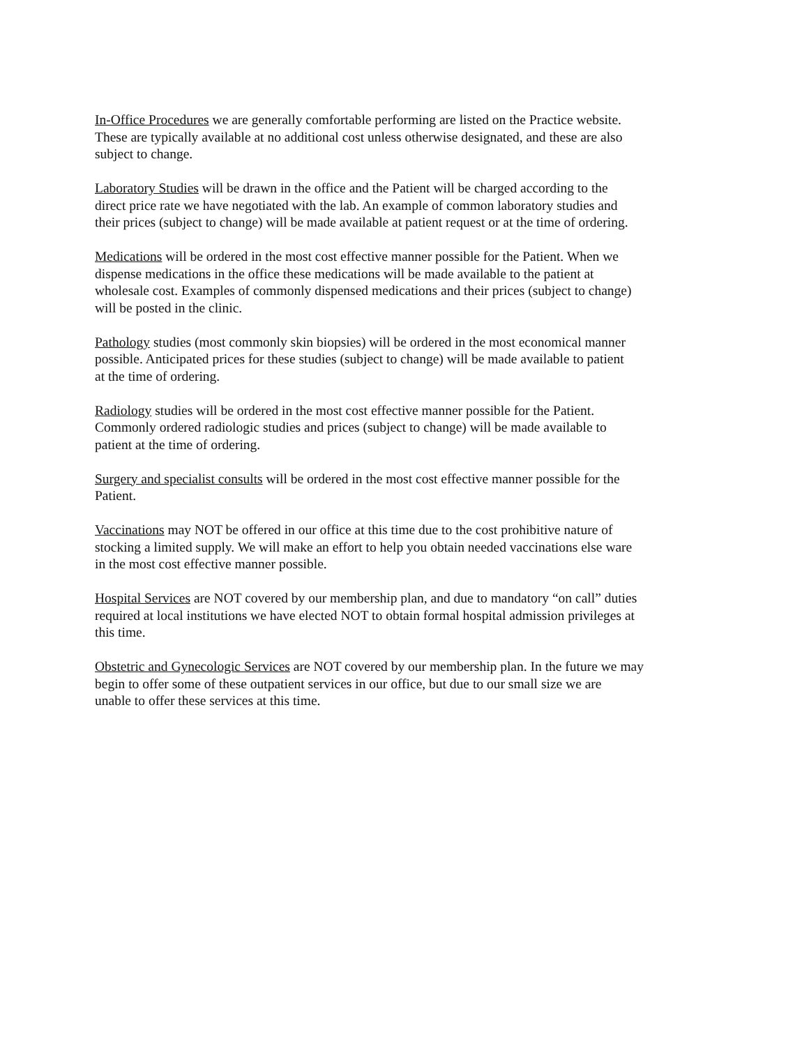In-Office Procedures we are generally comfortable performing are listed on the Practice website.
These are typically available at no additional cost unless otherwise designated, and these are also
subject to change.
Laboratory Studies will be drawn in the office and the Patient will be charged according to the
direct price rate we have negotiated with the lab. An example of common laboratory studies and
their prices (subject to change) will be made available at patient request or at the time of ordering.
Medications will be ordered in the most cost effective manner possible for the Patient. When we
dispense medications in the office these medications will be made available to the patient at
wholesale cost. Examples of commonly dispensed medications and their prices (subject to change)
will be posted in the clinic.
Pathology studies (most commonly skin biopsies) will be ordered in the most economical manner
possible. Anticipated prices for these studies (subject to change) will be made available to patient
at the time of ordering.
Radiology studies will be ordered in the most cost effective manner possible for the Patient.
Commonly ordered radiologic studies and prices (subject to change) will be made available to
patient at the time of ordering.
Surgery and specialist consults will be ordered in the most cost effective manner possible for the
Patient.
Vaccinations may NOT be offered in our office at this time due to the cost prohibitive nature of
stocking a limited supply. We will make an effort to help you obtain needed vaccinations else ware
in the most cost effective manner possible.
Hospital Services are NOT covered by our membership plan, and due to mandatory “on call” duties
required at local institutions we have elected NOT to obtain formal hospital admission privileges at
this time.
Obstetric and Gynecologic Services are NOT covered by our membership plan. In the future we may
begin to offer some of these outpatient services in our office, but due to our small size we are
unable to offer these services at this time.